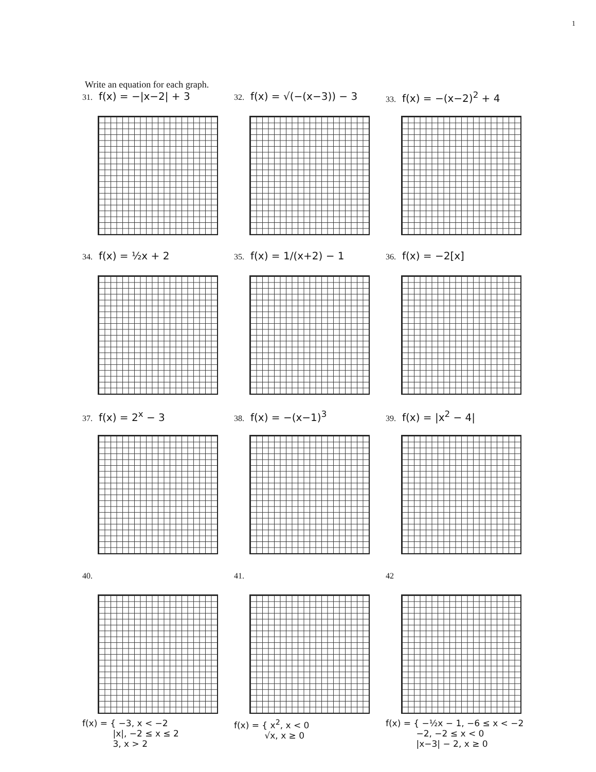1
Write an equation for each graph.
31. f(x) = −|x−2| + 3
32. f(x) = √(−(x−3)) − 3
33. f(x) = −(x−2)<sup>2</sup> + 4
34. f(x) = ½x + 2
35. f(x) = 1/(x+2) − 1
36. f(x) = −2[x]
37. f(x) = 2<sup>x</sup> − 3
38. f(x) = −(x−1)<sup>3</sup>
39. f(x) = |x<sup>2</sup> − 4|
40.
f(x) = { −3, x < −2
|x|, −2 ≤ x ≤ 2
3, x > 2
41.
f(x) = { x<sup>2</sup>, x < 0
√x, x ≥ 0
42
f(x) = { −½x − 1, −6 ≤ x < −2
−2, −2 ≤ x < 0
|x−3| − 2, x ≥ 0